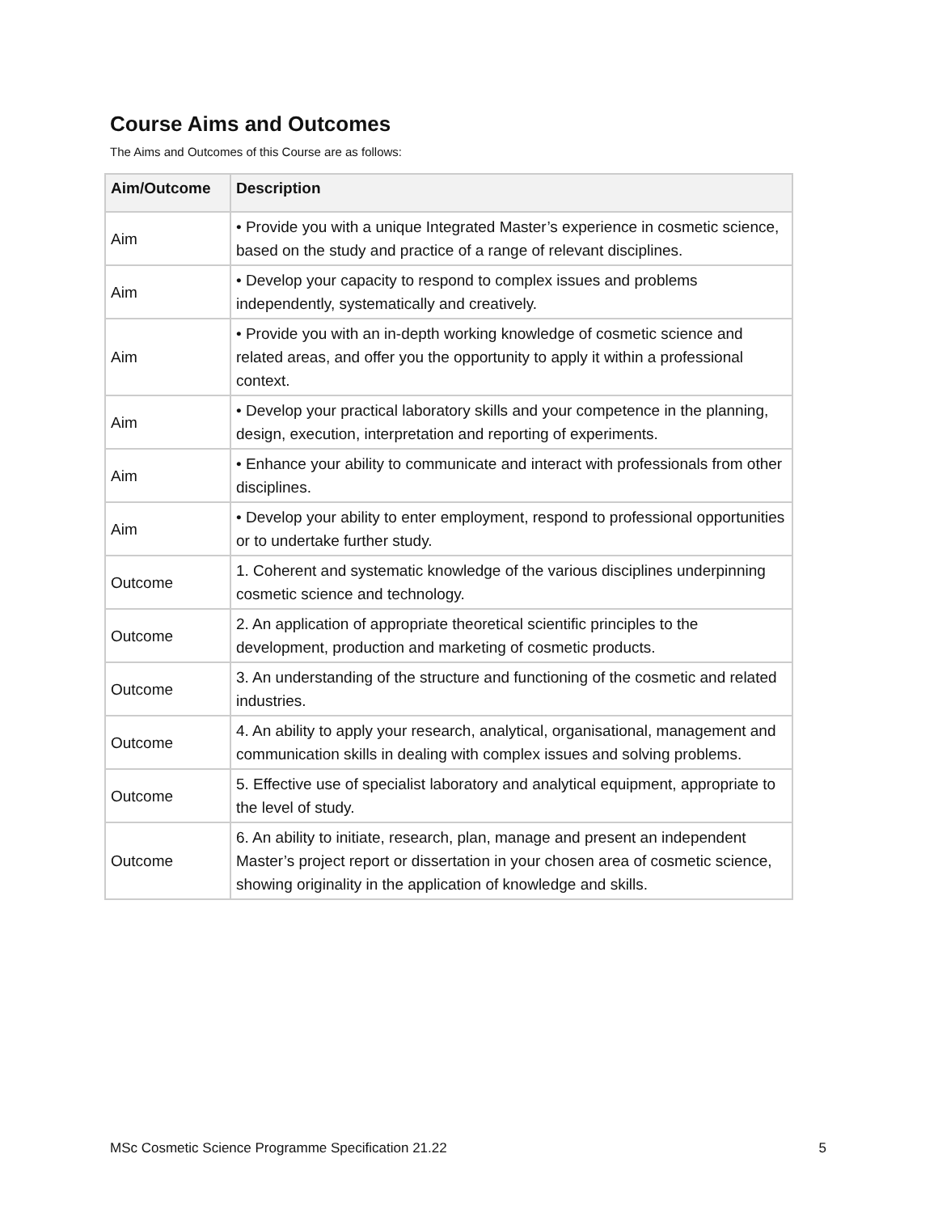Course Aims and Outcomes
The Aims and Outcomes of this Course are as follows:
| Aim/Outcome | Description |
| --- | --- |
| Aim | • Provide you with a unique Integrated Master’s experience in cosmetic science, based on the study and practice of a range of relevant disciplines. |
| Aim | • Develop your capacity to respond to complex issues and problems independently, systematically and creatively. |
| Aim | • Provide you with an in-depth working knowledge of cosmetic science and related areas, and offer you the opportunity to apply it within a professional context. |
| Aim | • Develop your practical laboratory skills and your competence in the planning, design, execution, interpretation and reporting of experiments. |
| Aim | • Enhance your ability to communicate and interact with professionals from other disciplines. |
| Aim | • Develop your ability to enter employment, respond to professional opportunities or to undertake further study. |
| Outcome | 1. Coherent and systematic knowledge of the various disciplines underpinning cosmetic science and technology. |
| Outcome | 2. An application of appropriate theoretical scientific principles to the development, production and marketing of cosmetic products. |
| Outcome | 3. An understanding of the structure and functioning of the cosmetic and related industries. |
| Outcome | 4. An ability to apply your research, analytical, organisational, management and communication skills in dealing with complex issues and solving problems. |
| Outcome | 5. Effective use of specialist laboratory and analytical equipment, appropriate to the level of study. |
| Outcome | 6. An ability to initiate, research, plan, manage and present an independent Master’s project report or dissertation in your chosen area of cosmetic science, showing originality in the application of knowledge and skills. |
MSc Cosmetic Science Programme Specification 21.22 5